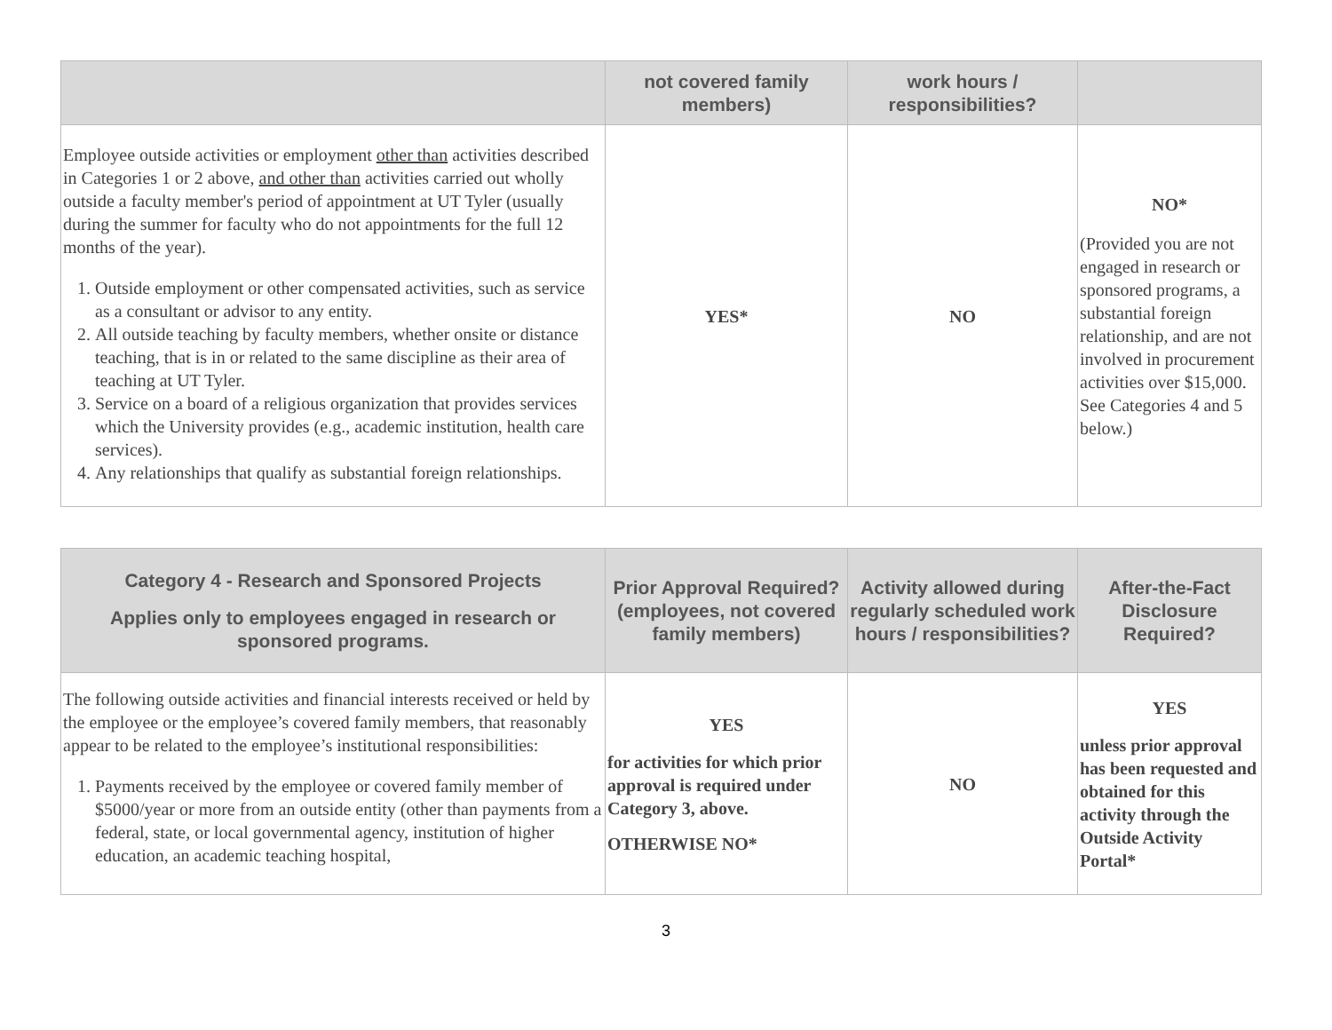| | not covered family members) | work hours / responsibilities? | |
| --- | --- | --- | --- |
| Employee outside activities or employment other than activities described in Categories 1 or 2 above, and other than activities carried out wholly outside a faculty member's period of appointment at UT Tyler (usually during the summer for faculty who do not appointments for the full 12 months of the year). 1. Outside employment or other compensated activities, such as service as a consultant or advisor to any entity. 2. All outside teaching by faculty members, whether onsite or distance teaching, that is in or related to the same discipline as their area of teaching at UT Tyler. 3. Service on a board of a religious organization that provides services which the University provides (e.g., academic institution, health care services). 4. Any relationships that qualify as substantial foreign relationships. | YES* | NO | NO* (Provided you are not engaged in research or sponsored programs, a substantial foreign relationship, and are not involved in procurement activities over $15,000. See Categories 4 and 5 below.) |
| Category 4 - Research and Sponsored Projects Applies only to employees engaged in research or sponsored programs. | Prior Approval Required? (employees, not covered family members) | Activity allowed during regularly scheduled work hours / responsibilities? | After-the-Fact Disclosure Required? |
| --- | --- | --- | --- |
| The following outside activities and financial interests received or held by the employee or the employee’s covered family members, that reasonably appear to be related to the employee’s institutional responsibilities: 1. Payments received by the employee or covered family member of $5000/year or more from an outside entity (other than payments from a federal, state, or local governmental agency, institution of higher education, an academic teaching hospital, | YES for activities for which prior approval is required under Category 3, above. OTHERWISE NO* | NO | YES unless prior approval has been requested and obtained for this activity through the Outside Activity Portal* |
3